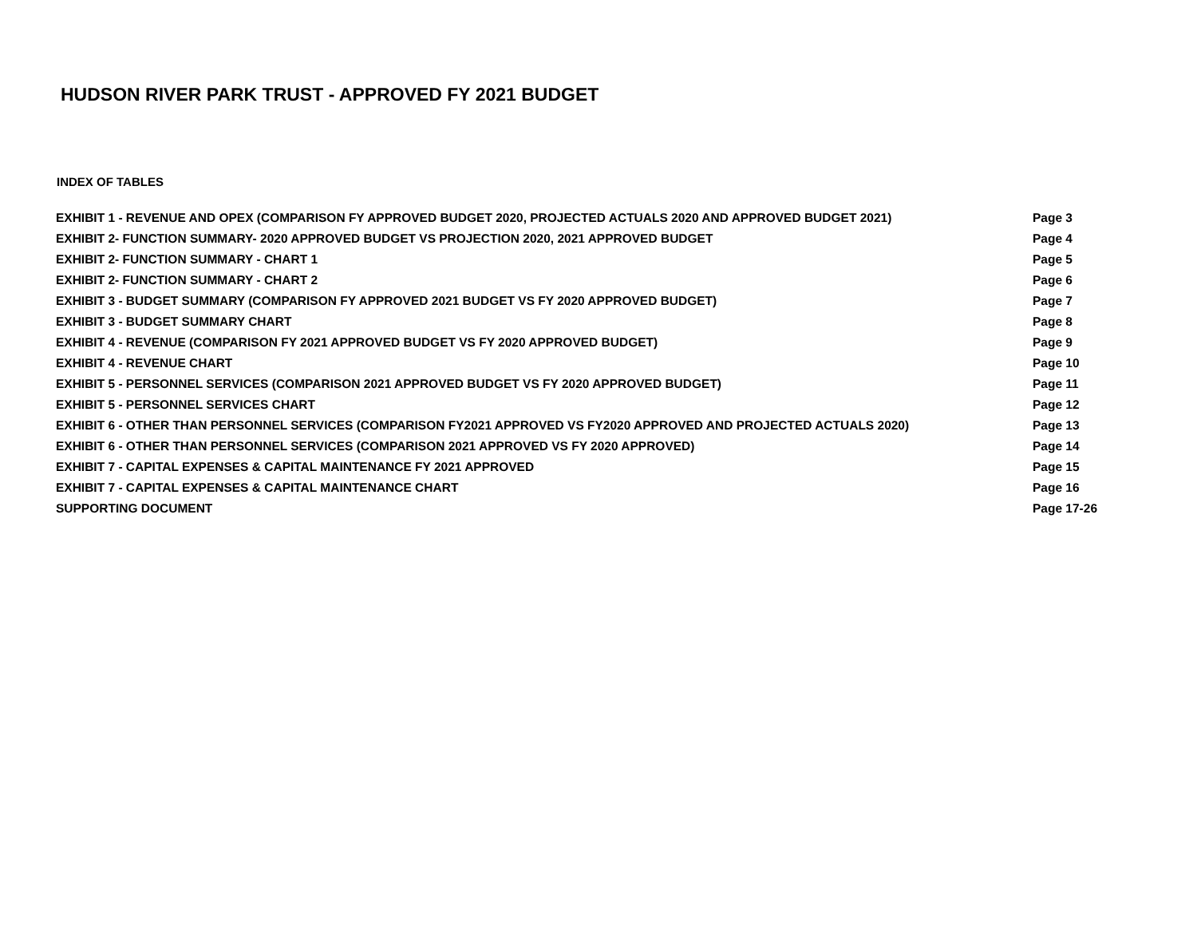HUDSON RIVER PARK TRUST - APPROVED FY 2021 BUDGET
INDEX OF TABLES
| EXHIBIT 1 - REVENUE AND OPEX (COMPARISON FY APPROVED BUDGET 2020, PROJECTED ACTUALS 2020 AND APPROVED BUDGET 2021) | Page 3 |
| EXHIBIT 2- FUNCTION SUMMARY- 2020 APPROVED BUDGET VS PROJECTION 2020, 2021 APPROVED BUDGET | Page 4 |
| EXHIBIT 2- FUNCTION SUMMARY - CHART 1 | Page 5 |
| EXHIBIT 2- FUNCTION SUMMARY - CHART 2 | Page 6 |
| EXHIBIT 3 - BUDGET SUMMARY (COMPARISON FY APPROVED 2021 BUDGET VS FY 2020 APPROVED BUDGET) | Page 7 |
| EXHIBIT 3 - BUDGET SUMMARY CHART | Page 8 |
| EXHIBIT 4 - REVENUE (COMPARISON FY 2021 APPROVED BUDGET VS FY 2020 APPROVED BUDGET) | Page 9 |
| EXHIBIT 4 - REVENUE CHART | Page 10 |
| EXHIBIT 5 - PERSONNEL SERVICES (COMPARISON 2021 APPROVED BUDGET VS FY 2020 APPROVED BUDGET) | Page 11 |
| EXHIBIT 5 - PERSONNEL SERVICES CHART | Page 12 |
| EXHIBIT 6 - OTHER THAN PERSONNEL SERVICES (COMPARISON FY2021 APPROVED VS FY2020 APPROVED AND PROJECTED ACTUALS 2020) | Page 13 |
| EXHIBIT 6 - OTHER THAN PERSONNEL SERVICES (COMPARISON 2021 APPROVED VS FY 2020 APPROVED) | Page 14 |
| EXHIBIT 7 - CAPITAL EXPENSES & CAPITAL MAINTENANCE FY 2021 APPROVED | Page 15 |
| EXHIBIT 7 - CAPITAL EXPENSES & CAPITAL MAINTENANCE CHART | Page 16 |
| SUPPORTING DOCUMENT | Page 17-26 |